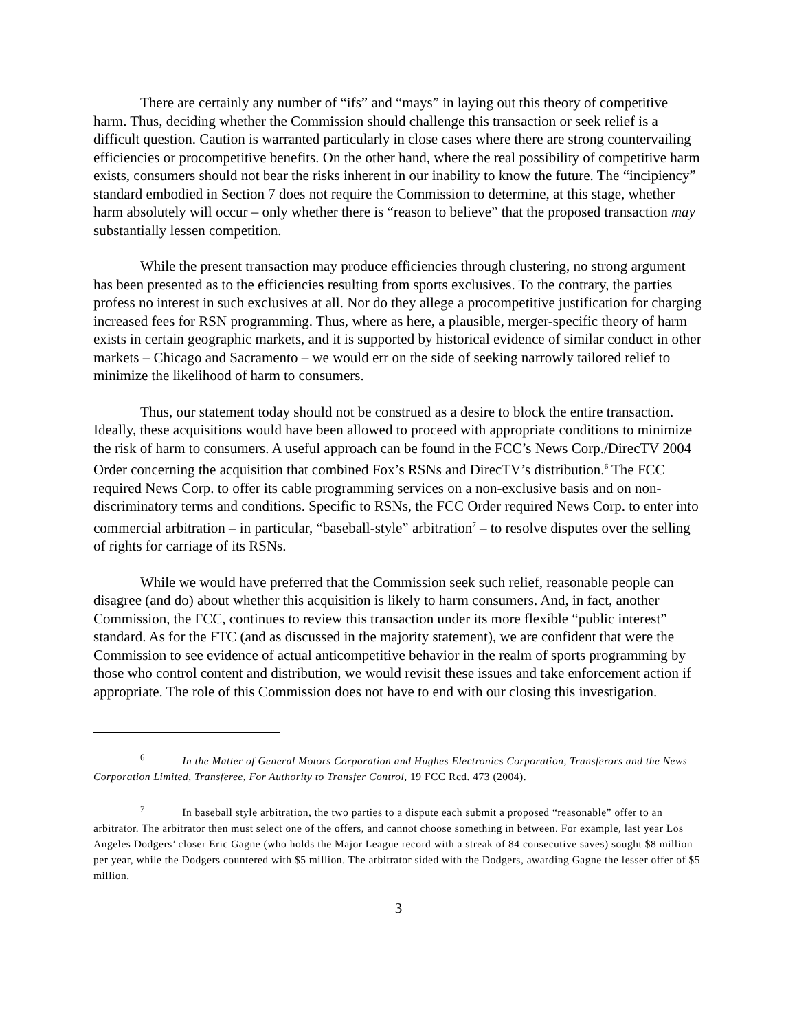There are certainly any number of “ifs” and “mays” in laying out this theory of competitive harm. Thus, deciding whether the Commission should challenge this transaction or seek relief is a difficult question. Caution is warranted particularly in close cases where there are strong countervailing efficiencies or procompetitive benefits. On the other hand, where the real possibility of competitive harm exists, consumers should not bear the risks inherent in our inability to know the future. The “incipiency” standard embodied in Section 7 does not require the Commission to determine, at this stage, whether harm absolutely will occur – only whether there is “reason to believe” that the proposed transaction may substantially lessen competition.
While the present transaction may produce efficiencies through clustering, no strong argument has been presented as to the efficiencies resulting from sports exclusives. To the contrary, the parties profess no interest in such exclusives at all. Nor do they allege a procompetitive justification for charging increased fees for RSN programming. Thus, where as here, a plausible, merger-specific theory of harm exists in certain geographic markets, and it is supported by historical evidence of similar conduct in other markets – Chicago and Sacramento – we would err on the side of seeking narrowly tailored relief to minimize the likelihood of harm to consumers.
Thus, our statement today should not be construed as a desire to block the entire transaction. Ideally, these acquisitions would have been allowed to proceed with appropriate conditions to minimize the risk of harm to consumers. A useful approach can be found in the FCC’s News Corp./DirecTV 2004 Order concerning the acquisition that combined Fox’s RSNs and DirecTV’s distribution.<sup>6</sup> The FCC required News Corp. to offer its cable programming services on a non-exclusive basis and on non-discriminatory terms and conditions. Specific to RSNs, the FCC Order required News Corp. to enter into commercial arbitration – in particular, “baseball-style” arbitration<sup>7</sup> – to resolve disputes over the selling of rights for carriage of its RSNs.
While we would have preferred that the Commission seek such relief, reasonable people can disagree (and do) about whether this acquisition is likely to harm consumers. And, in fact, another Commission, the FCC, continues to review this transaction under its more flexible “public interest” standard. As for the FTC (and as discussed in the majority statement), we are confident that were the Commission to see evidence of actual anticompetitive behavior in the realm of sports programming by those who control content and distribution, we would revisit these issues and take enforcement action if appropriate. The role of this Commission does not have to end with our closing this investigation.
<sup>6</sup> In the Matter of General Motors Corporation and Hughes Electronics Corporation, Transferors and the News Corporation Limited, Transferee, For Authority to Transfer Control, 19 FCC Rcd. 473 (2004).
<sup>7</sup> In baseball style arbitration, the two parties to a dispute each submit a proposed “reasonable” offer to an arbitrator. The arbitrator then must select one of the offers, and cannot choose something in between. For example, last year Los Angeles Dodgers’ closer Eric Gagne (who holds the Major League record with a streak of 84 consecutive saves) sought $8 million per year, while the Dodgers countered with $5 million. The arbitrator sided with the Dodgers, awarding Gagne the lesser offer of $5 million.
3